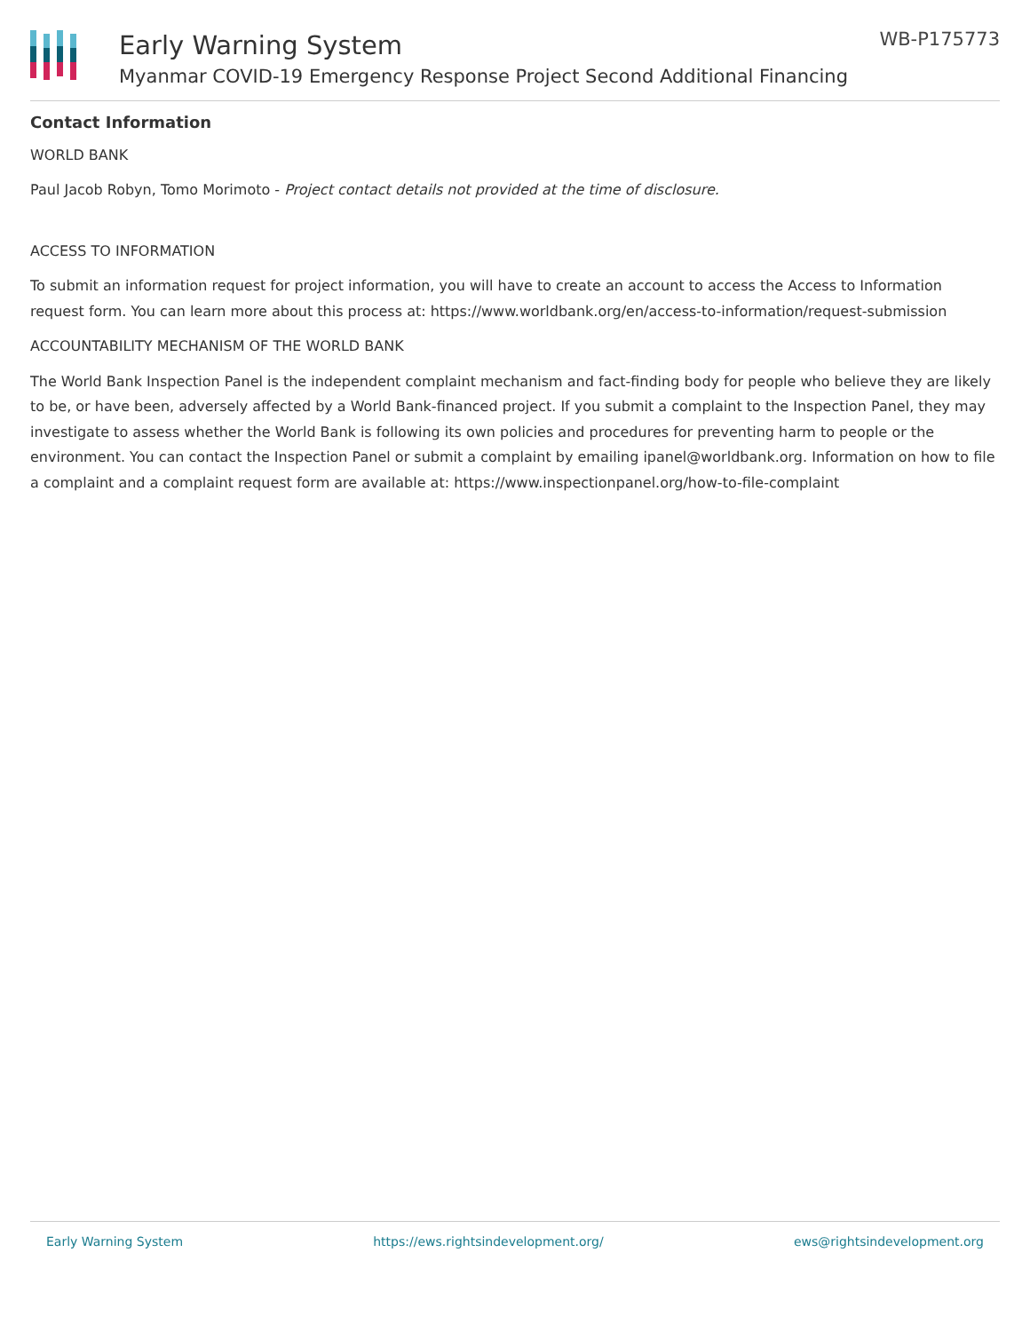Early Warning System
Myanmar COVID-19 Emergency Response Project Second Additional Financing
WB-P175773
Contact Information
WORLD BANK
Paul Jacob Robyn, Tomo Morimoto - Project contact details not provided at the time of disclosure.
ACCESS TO INFORMATION
To submit an information request for project information, you will have to create an account to access the Access to Information request form. You can learn more about this process at: https://www.worldbank.org/en/access-to-information/request-submission
ACCOUNTABILITY MECHANISM OF THE WORLD BANK
The World Bank Inspection Panel is the independent complaint mechanism and fact-finding body for people who believe they are likely to be, or have been, adversely affected by a World Bank-financed project. If you submit a complaint to the Inspection Panel, they may investigate to assess whether the World Bank is following its own policies and procedures for preventing harm to people or the environment. You can contact the Inspection Panel or submit a complaint by emailing ipanel@worldbank.org. Information on how to file a complaint and a complaint request form are available at: https://www.inspectionpanel.org/how-to-file-complaint
Early Warning System https://ews.rightsindevelopment.org/ ews@rightsindevelopment.org